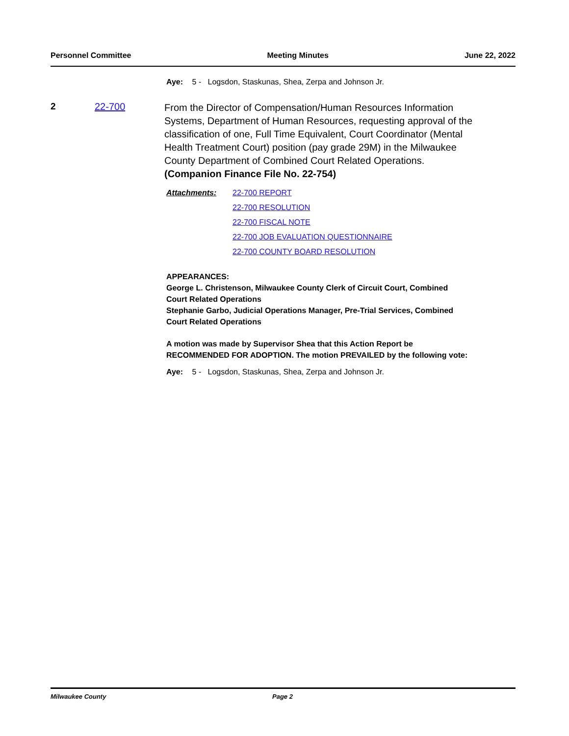Personnel Committee Meeting Minutes June 22, 2022
Aye: 5 - Logsdon, Staskunas, Shea, Zerpa and Johnson Jr.
2 22-700
From the Director of Compensation/Human Resources Information Systems, Department of Human Resources, requesting approval of the classification of one, Full Time Equivalent, Court Coordinator (Mental Health Treatment Court) position (pay grade 29M) in the Milwaukee County Department of Combined Court Related Operations.
(Companion Finance File No. 22-754)
Attachments: 22-700 REPORT
22-700 RESOLUTION
22-700 FISCAL NOTE
22-700 JOB EVALUATION QUESTIONNAIRE
22-700 COUNTY BOARD RESOLUTION
APPEARANCES:
George L. Christenson, Milwaukee County Clerk of Circuit Court, Combined Court Related Operations
Stephanie Garbo, Judicial Operations Manager, Pre-Trial Services, Combined Court Related Operations
A motion was made by Supervisor Shea that this Action Report be RECOMMENDED FOR ADOPTION. The motion PREVAILED by the following vote:
Aye: 5 - Logsdon, Staskunas, Shea, Zerpa and Johnson Jr.
Milwaukee County Page 2